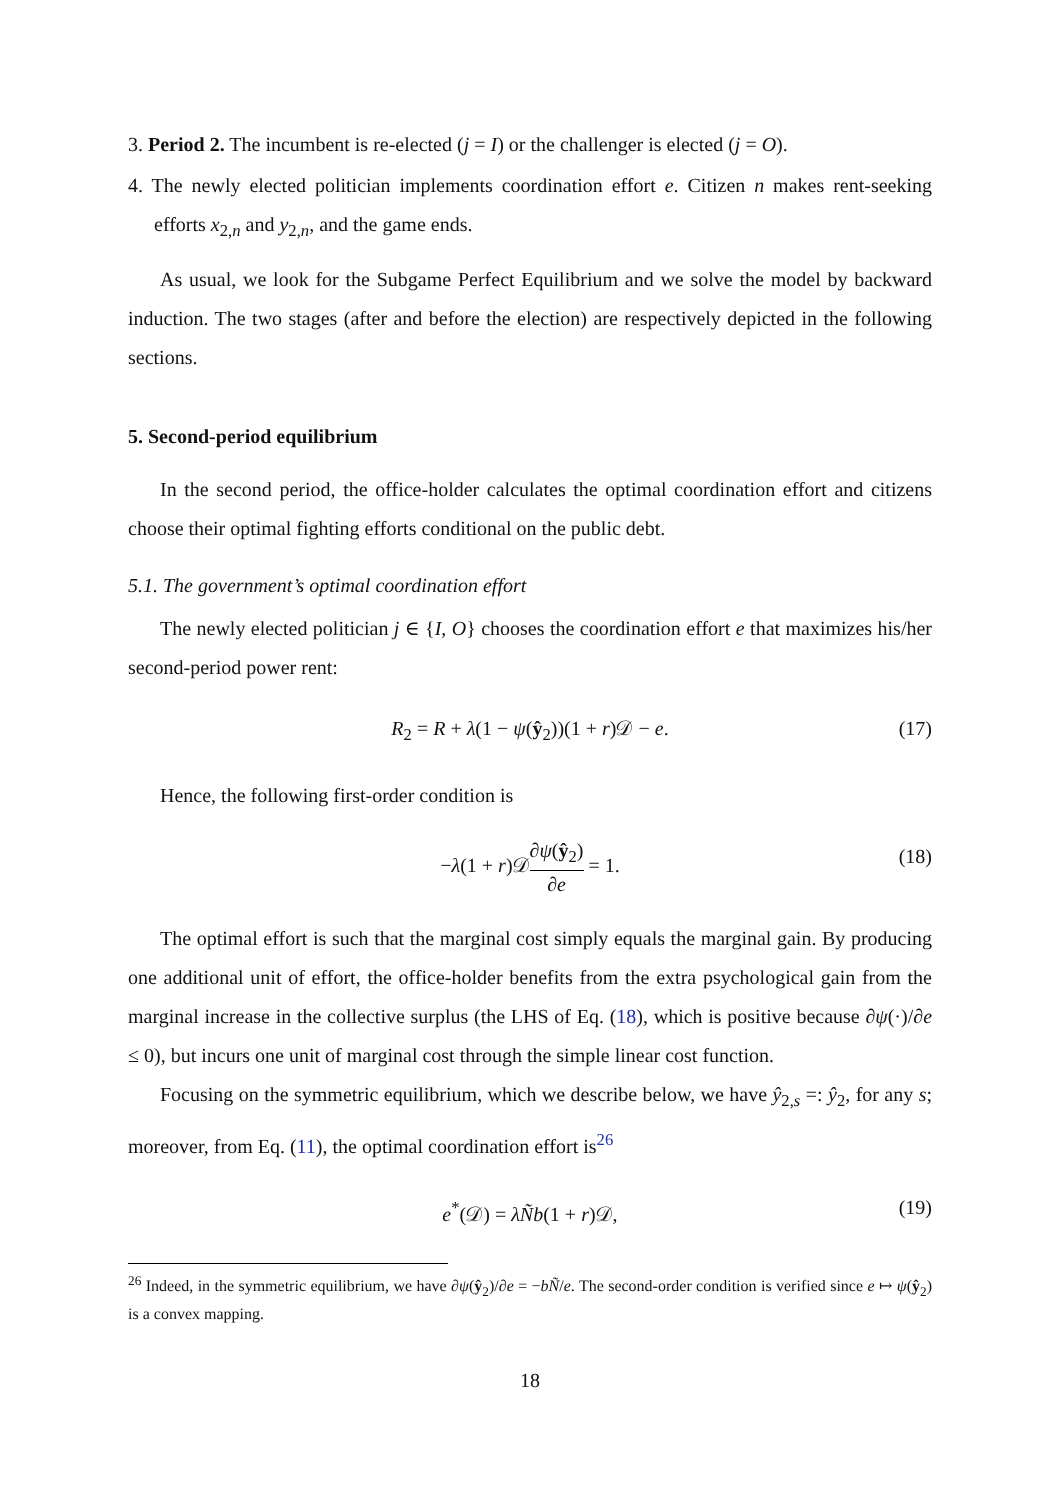3. Period 2. The incumbent is re-elected (j = I) or the challenger is elected (j = O).
4. The newly elected politician implements coordination effort e. Citizen n makes rent-seeking efforts x<sub>2,n</sub> and y<sub>2,n</sub>, and the game ends.
As usual, we look for the Subgame Perfect Equilibrium and we solve the model by backward induction. The two stages (after and before the election) are respectively depicted in the following sections.
5. Second-period equilibrium
In the second period, the office-holder calculates the optimal coordination effort and citizens choose their optimal fighting efforts conditional on the public debt.
5.1. The government’s optimal coordination effort
The newly elected politician j ∈ {I, O} chooses the coordination effort e that maximizes his/her second-period power rent:
R<sub>2</sub> = R + λ(1 − ψ(ŷ<sub>2</sub>))(1 + r)𝒟 − e. (17)
Hence, the following first-order condition is
−λ(1 + r)𝒟∂ψ(ŷ<sub>2</sub>) ∂e = 1. (18)
The optimal effort is such that the marginal cost simply equals the marginal gain. By producing one additional unit of effort, the office-holder benefits from the extra psychological gain from the marginal increase in the collective surplus (the LHS of Eq. (18), which is positive because ∂ψ(·)/∂e ≤ 0), but incurs one unit of marginal cost through the simple linear cost function.
Focusing on the symmetric equilibrium, which we describe below, we have ŷ<sub>2,s</sub> =: ŷ<sub>2</sub>, for any s; moreover, from Eq. (11), the optimal coordination effort is<sup>26</sup>
e<sup>*</sup>(𝒟) = λÑb(1 + r)𝒟, (19)
<sup>26</sup> Indeed, in the symmetric equilibrium, we have ∂ψ(ŷ<sub>2</sub>)/∂e = −bÑ/e. The second-order condition is verified since e ↦ ψ(ŷ<sub>2</sub>) is a convex mapping.
18